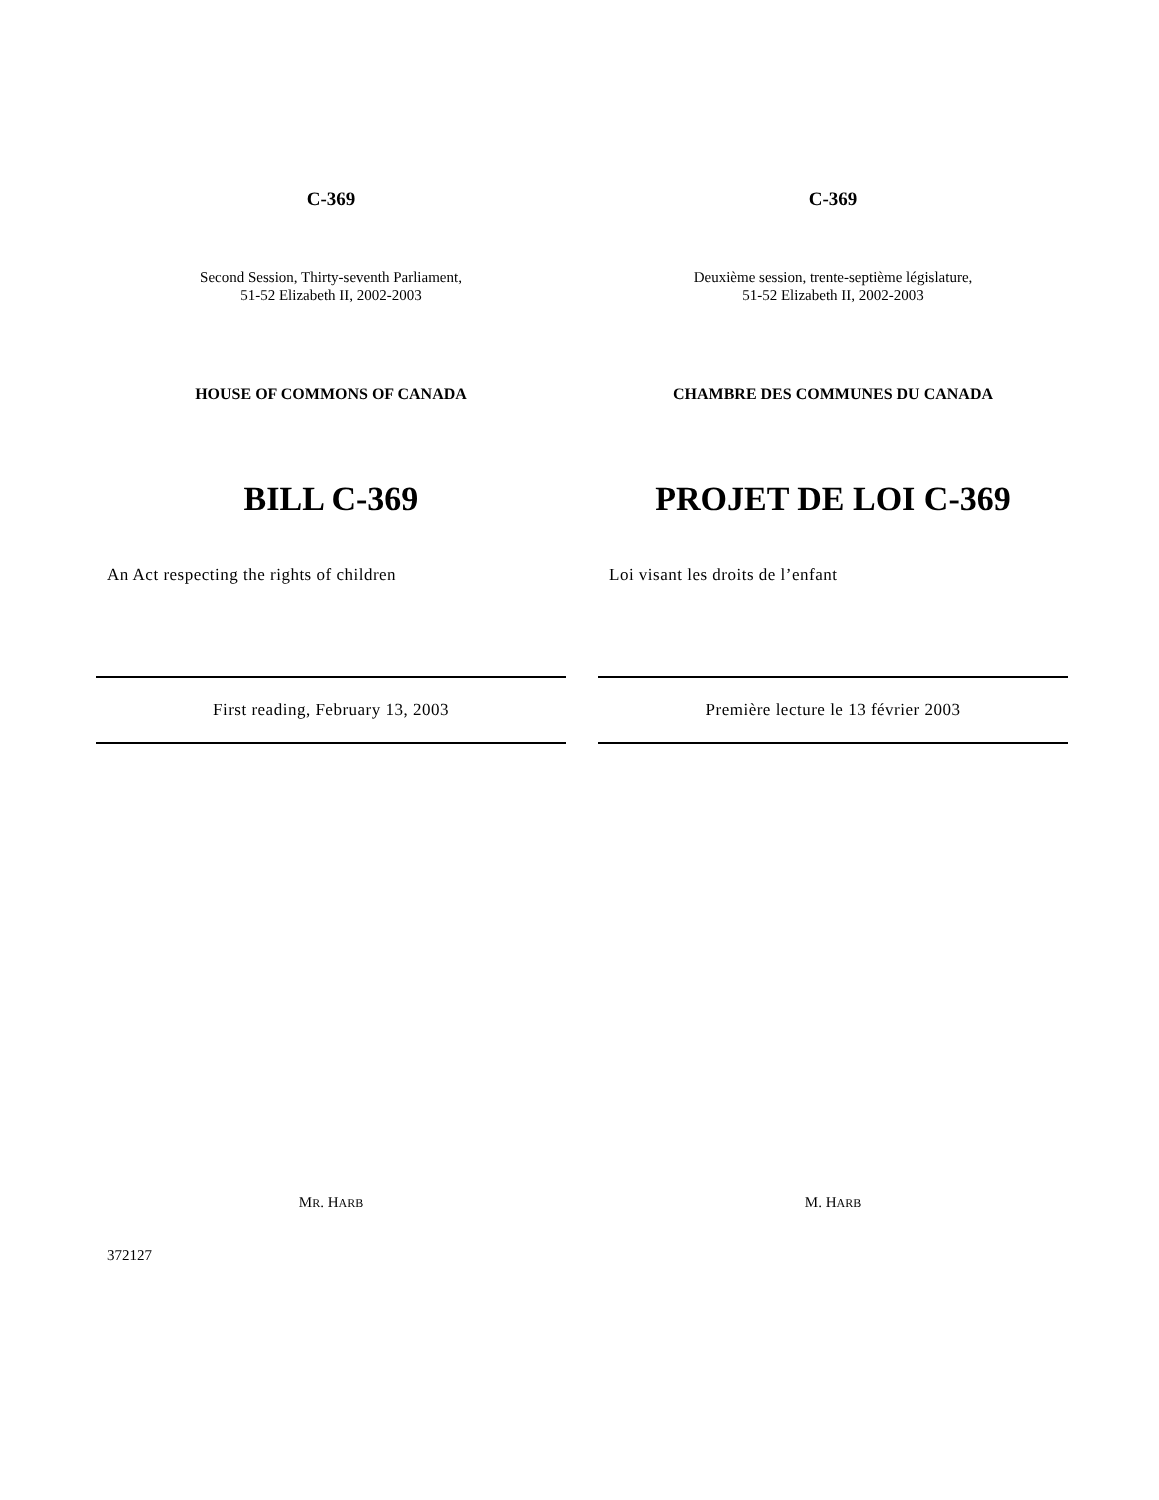C-369
Second Session, Thirty-seventh Parliament,
51-52 Elizabeth II, 2002-2003
HOUSE OF COMMONS OF CANADA
BILL C-369
An Act respecting the rights of children
First reading, February 13, 2003
MR. HARB
C-369
Deuxième session, trente-septième législature,
51-52 Elizabeth II, 2002-2003
CHAMBRE DES COMMUNES DU CANADA
PROJET DE LOI C-369
Loi visant les droits de l’enfant
Première lecture le 13 février 2003
M. HARB
372127